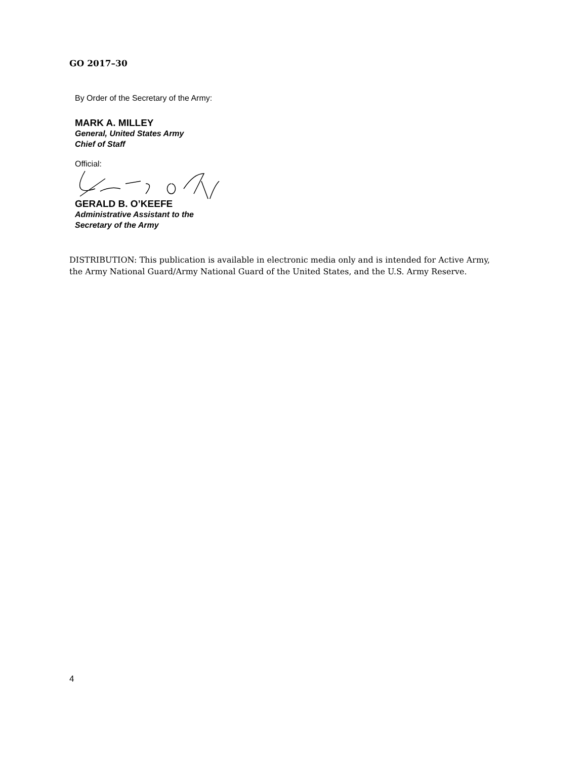GO 2017–30
By Order of the Secretary of the Army:
MARK A. MILLEY
General, United States Army
Chief of Staff
Official:
GERALD B. O’KEEFE
Administrative Assistant to the
Secretary of the Army
DISTRIBUTION: This publication is available in electronic media only and is intended for Active Army, the Army National Guard/Army National Guard of the United States, and the U.S. Army Reserve.
4